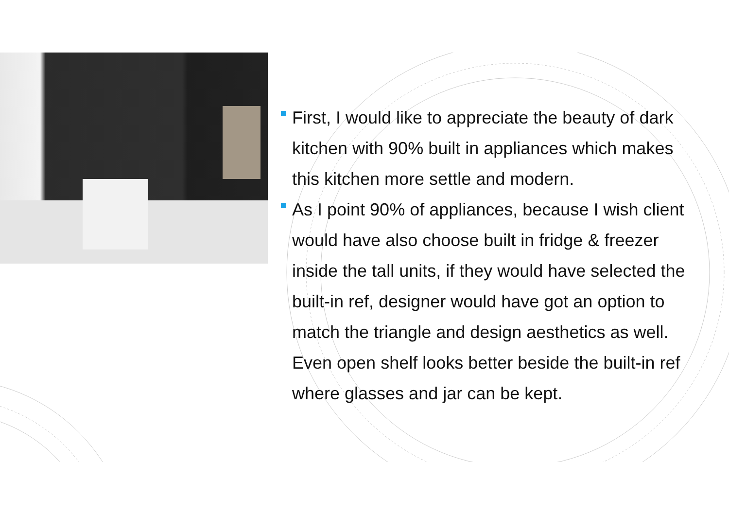First, I would like to appreciate the beauty of dark kitchen with 90% built in appliances which makes this kitchen more settle and modern.
As I point 90% of appliances, because I wish client would have also choose built in fridge & freezer inside the tall units, if they would have selected the built-in ref, designer would have got an option to match the triangle and design aesthetics as well. Even open shelf looks better beside the built-in ref where glasses and jar can be kept.